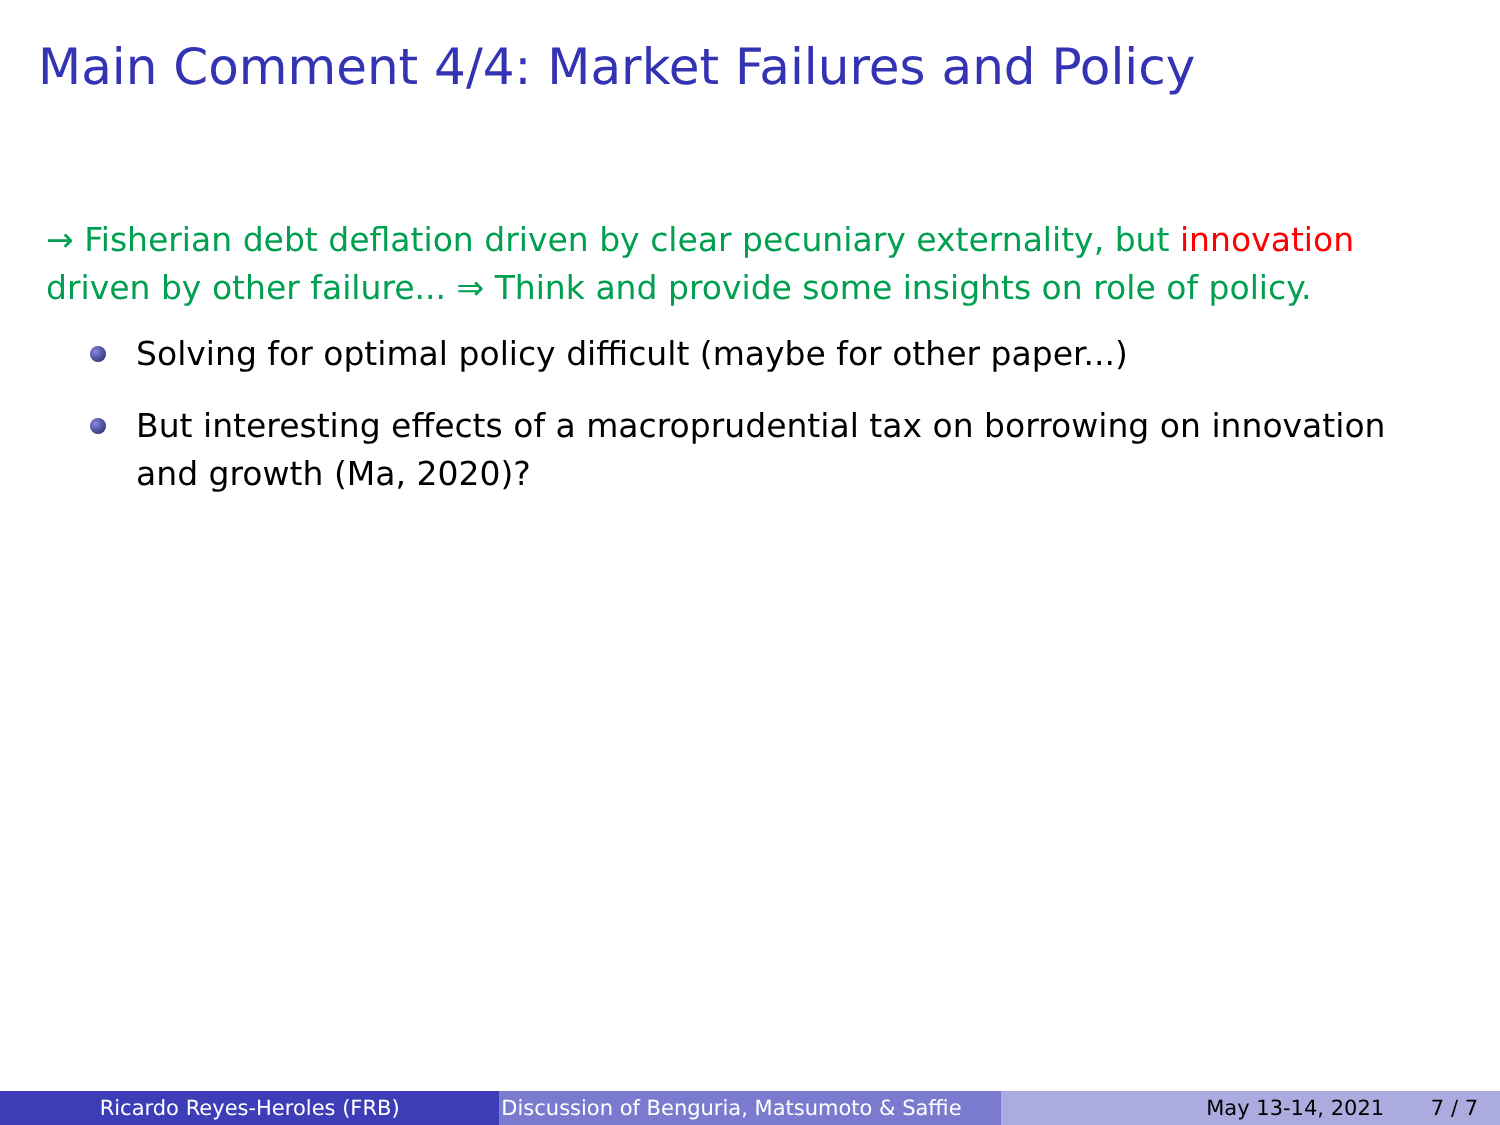Main Comment 4/4: Market Failures and Policy
→ Fisherian debt deflation driven by clear pecuniary externality, but innovation driven by other failure... ⇒ Think and provide some insights on role of policy.
Solving for optimal policy difficult (maybe for other paper...)
But interesting effects of a macroprudential tax on borrowing on innovation and growth (Ma, 2020)?
Ricardo Reyes-Heroles (FRB) Discussion of Benguria, Matsumoto & Saffie May 13-14, 2021 7 / 7